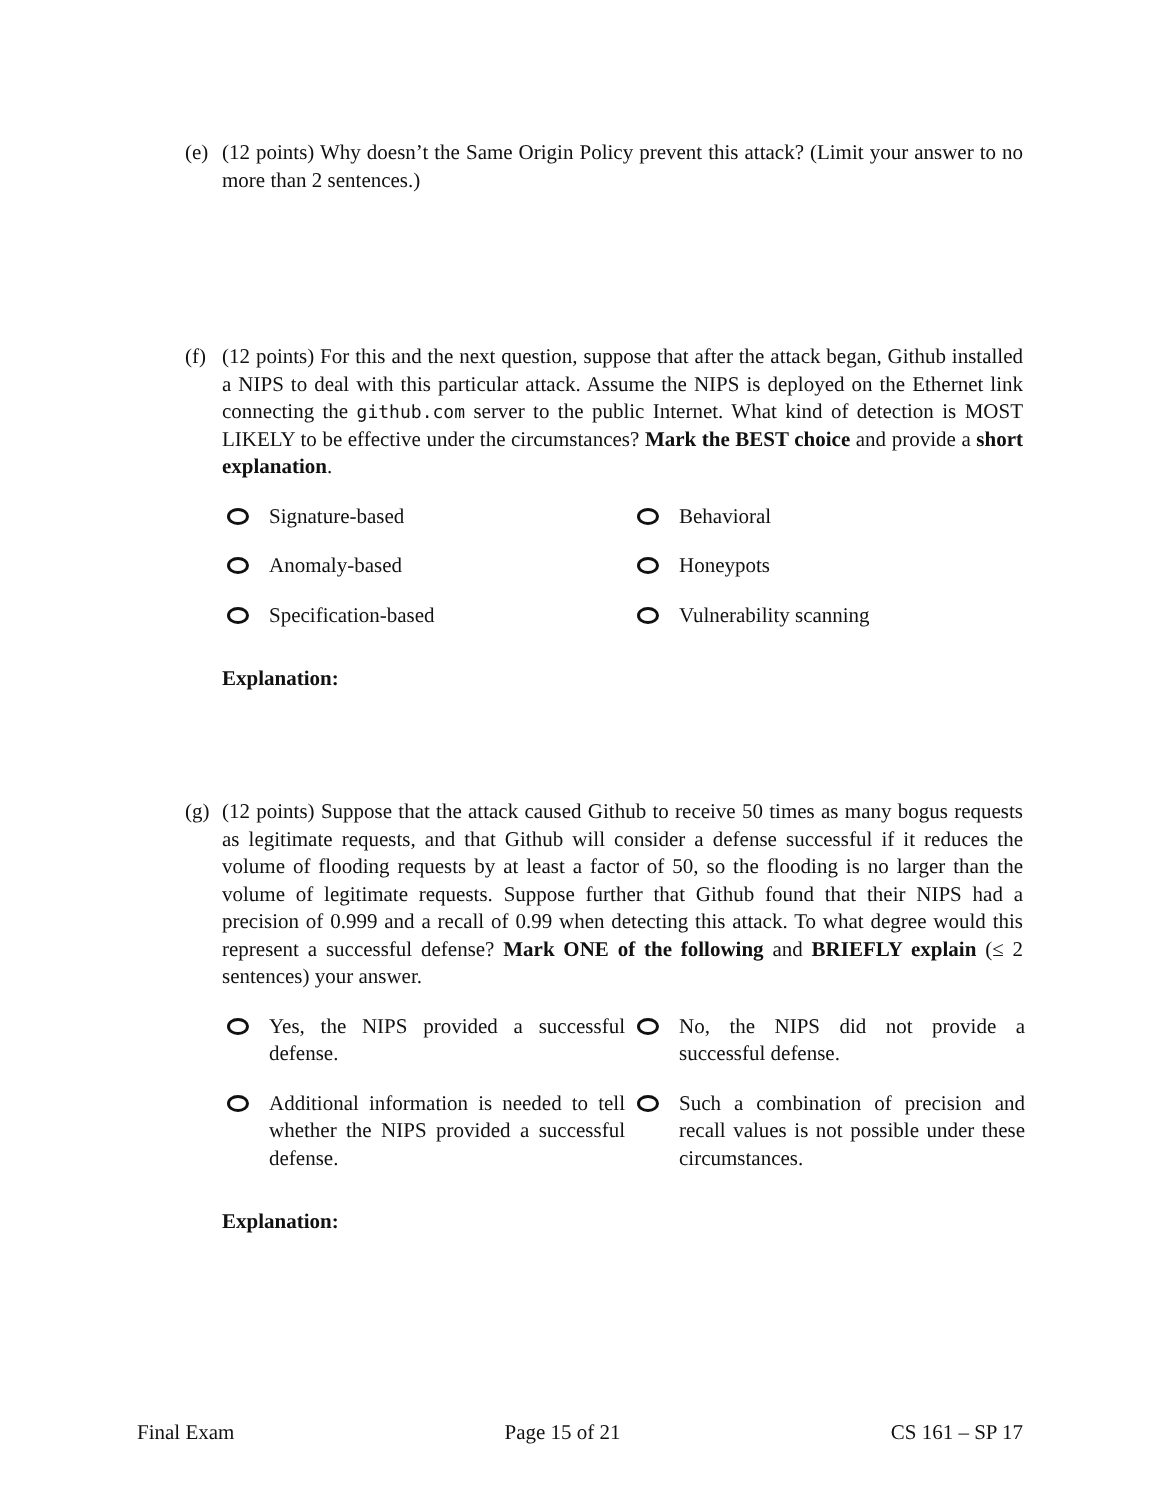(e)
(12 points) Why doesn’t the Same Origin Policy prevent this attack? (Limit your answer to no more than 2 sentences.)
(f)
(12 points) For this and the next question, suppose that after the attack began, Github installed a NIPS to deal with this particular attack. Assume the NIPS is deployed on the Ethernet link connecting the github.com server to the public Internet. What kind of detection is MOST LIKELY to be effective under the circumstances? Mark the BEST choice and provide a short explanation.
Signature-based
Behavioral
Anomaly-based
Honeypots
Specification-based
Vulnerability scanning
Explanation:
(g)
(12 points) Suppose that the attack caused Github to receive 50 times as many bogus requests as legitimate requests, and that Github will consider a defense successful if it reduces the volume of flooding requests by at least a factor of 50, so the flooding is no larger than the volume of legitimate requests. Suppose further that Github found that their NIPS had a precision of 0.999 and a recall of 0.99 when detecting this attack. To what degree would this represent a successful defense? Mark ONE of the following and BRIEFLY explain (≤ 2 sentences) your answer.
Yes, the NIPS provided a successful defense.
No, the NIPS did not provide a successful defense.
Additional information is needed to tell whether the NIPS provided a successful defense.
Such a combination of precision and recall values is not possible under these circumstances.
Explanation:
Final Exam Page 15 of 21 CS 161 – SP 17